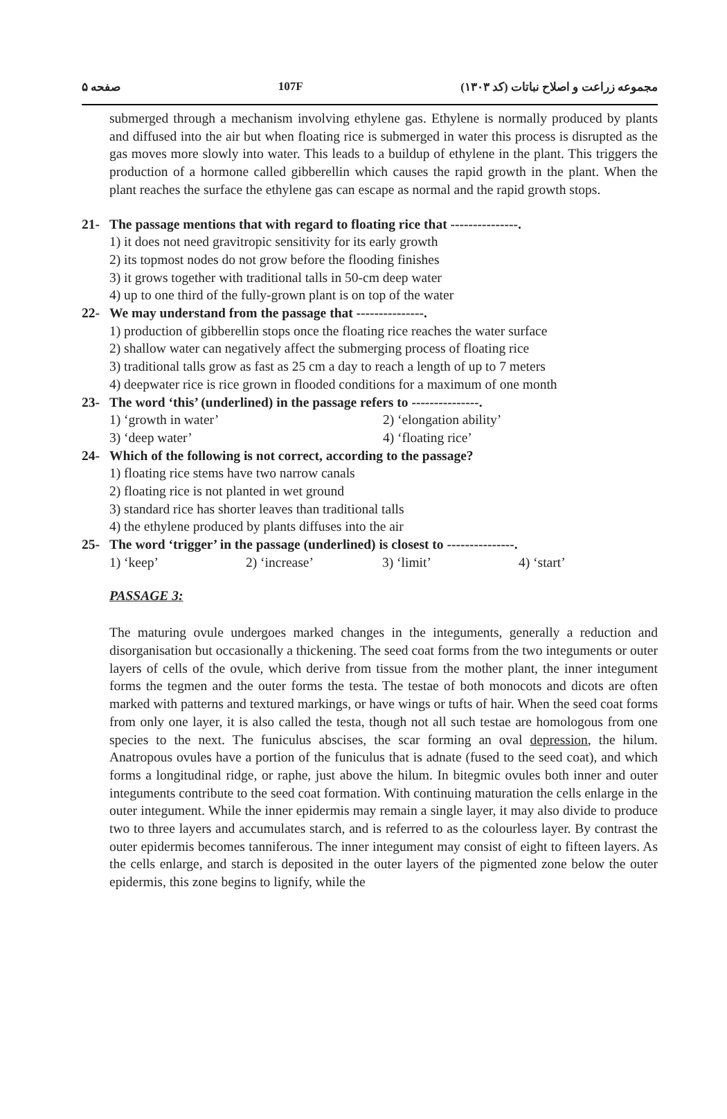صفحه ۵ 107F مجموعه زراعت و اصلاح نباتات (کد ۱۳۰۳)
submerged through a mechanism involving ethylene gas. Ethylene is normally produced by plants and diffused into the air but when floating rice is submerged in water this process is disrupted as the gas moves more slowly into water. This leads to a buildup of ethylene in the plant. This triggers the production of a hormone called gibberellin which causes the rapid growth in the plant. When the plant reaches the surface the ethylene gas can escape as normal and the rapid growth stops.
21- The passage mentions that with regard to floating rice that ---------------.
1) it does not need gravitropic sensitivity for its early growth
2) its topmost nodes do not grow before the flooding finishes
3) it grows together with traditional talls in 50-cm deep water
4) up to one third of the fully-grown plant is on top of the water
22- We may understand from the passage that ---------------.
1) production of gibberellin stops once the floating rice reaches the water surface
2) shallow water can negatively affect the submerging process of floating rice
3) traditional talls grow as fast as 25 cm a day to reach a length of up to 7 meters
4) deepwater rice is rice grown in flooded conditions for a maximum of one month
23- The word ‘this’ (underlined) in the passage refers to ---------------.
1) ‘growth in water’ 2) ‘elongation ability’ 3) ‘deep water’ 4) ‘floating rice’
24- Which of the following is not correct, according to the passage?
1) floating rice stems have two narrow canals
2) floating rice is not planted in wet ground
3) standard rice has shorter leaves than traditional talls
4) the ethylene produced by plants diffuses into the air
25- The word ‘trigger’ in the passage (underlined) is closest to ---------------.
1) ‘keep’ 2) ‘increase’ 3) ‘limit’ 4) ‘start’
PASSAGE 3:
The maturing ovule undergoes marked changes in the integuments, generally a reduction and disorganisation but occasionally a thickening. The seed coat forms from the two integuments or outer layers of cells of the ovule, which derive from tissue from the mother plant, the inner integument forms the tegmen and the outer forms the testa. The testae of both monocots and dicots are often marked with patterns and textured markings, or have wings or tufts of hair. When the seed coat forms from only one layer, it is also called the testa, though not all such testae are homologous from one species to the next. The funiculus abscises, the scar forming an oval depression, the hilum. Anatropous ovules have a portion of the funiculus that is adnate (fused to the seed coat), and which forms a longitudinal ridge, or raphe, just above the hilum. In bitegmic ovules both inner and outer integuments contribute to the seed coat formation. With continuing maturation the cells enlarge in the outer integument. While the inner epidermis may remain a single layer, it may also divide to produce two to three layers and accumulates starch, and is referred to as the colourless layer. By contrast the outer epidermis becomes tanniferous. The inner integument may consist of eight to fifteen layers. As the cells enlarge, and starch is deposited in the outer layers of the pigmented zone below the outer epidermis, this zone begins to lignify, while the